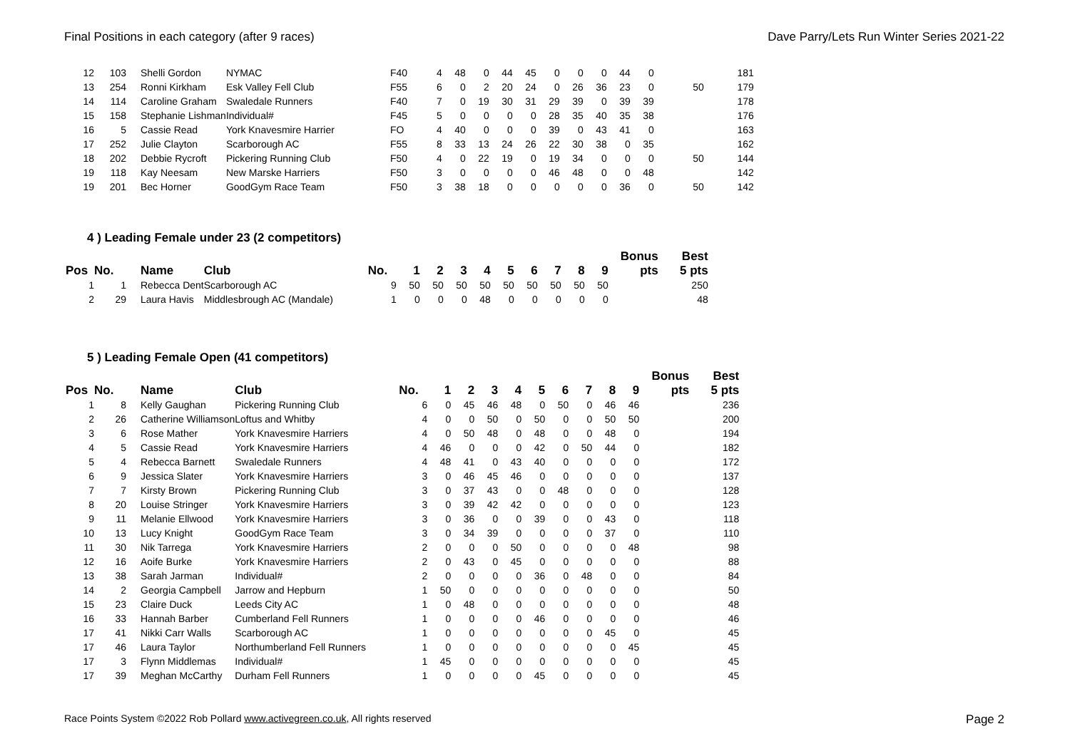Final Positions in each category (after 9 races) Dave Parry/Lets Run Winter Series 2021-22
| 12 | 103 | Shelli Gordon | NYMAC | F40 | 4 | 48 | 0 | 44 | 45 | 0 | 0 | 0 | 44 | 0 | | 181 |
| 13 | 254 | Ronni Kirkham | Esk Valley Fell Club | F55 | 6 | 0 | 2 | 20 | 24 | 0 | 26 | 36 | 23 | 0 | 50 | 179 |
| 14 | 114 | Caroline Graham | Swaledale Runners | F40 | 7 | 0 | 19 | 30 | 31 | 29 | 39 | 0 | 39 | 39 | | 178 |
| 15 | 158 | Stephanie Lishman | Individual# | F45 | 5 | 0 | 0 | 0 | 0 | 28 | 35 | 40 | 35 | 38 | | 176 |
| 16 | 5 | Cassie Read | York Knavesmire Harrier | FO | 4 | 40 | 0 | 0 | 0 | 39 | 0 | 43 | 41 | 0 | | 163 |
| 17 | 252 | Julie Clayton | Scarborough AC | F55 | 8 | 33 | 13 | 24 | 26 | 22 | 30 | 38 | 0 | 35 | | 162 |
| 18 | 202 | Debbie Rycroft | Pickering Running Club | F50 | 4 | 0 | 22 | 19 | 0 | 19 | 34 | 0 | 0 | 0 | 50 | 144 |
| 19 | 118 | Kay Neesam | New Marske Harriers | F50 | 3 | 0 | 0 | 0 | 0 | 46 | 48 | 0 | 0 | 48 | | 142 |
| 19 | 201 | Bec Horner | GoodGym Race Team | F50 | 3 | 38 | 18 | 0 | 0 | 0 | 0 | 0 | 36 | 0 | 50 | 142 |
4 ) Leading Female under 23 (2 competitors)
| | | | | | | | | | | | | | | | Bonus | Best |
| --- | --- | --- | --- | --- | --- | --- | --- | --- | --- | --- | --- | --- | --- | --- | --- | --- |
| Pos | No. | Name | Club | No. | 1 | 2 | 3 | 4 | 5 | 6 | 7 | 8 | 9 | | pts | 5 pts |
| 1 | 1 | Rebecca Dent | Scarborough AC | 9 | 50 | 50 | 50 | 50 | 50 | 50 | 50 | 50 | 50 | | | 250 |
| 2 | 29 | Laura Havis | Middlesbrough AC (Mandale) | 1 | 0 | 0 | 0 | 48 | 0 | 0 | 0 | 0 | 0 | | | 48 |
5 ) Leading Female Open (41 competitors)
| | | | | | | | | | | | | | | | Bonus | Best |
| --- | --- | --- | --- | --- | --- | --- | --- | --- | --- | --- | --- | --- | --- | --- | --- | --- |
| Pos | No. | Name | Club | No. | 1 | 2 | 3 | 4 | 5 | 6 | 7 | 8 | 9 | | pts | 5 pts |
| 1 | 8 | Kelly Gaughan | Pickering Running Club | 6 | 0 | 45 | 46 | 48 | 0 | 50 | 0 | 46 | 46 | | | 236 |
| 2 | 26 | Catherine Williamson | Loftus and Whitby | 4 | 0 | 0 | 50 | 0 | 50 | 0 | 0 | 50 | 50 | | | 200 |
| 3 | 6 | Rose Mather | York Knavesmire Harriers | 4 | 0 | 50 | 48 | 0 | 48 | 0 | 0 | 48 | 0 | | | 194 |
| 4 | 5 | Cassie Read | York Knavesmire Harriers | 4 | 46 | 0 | 0 | 0 | 42 | 0 | 50 | 44 | 0 | | | 182 |
| 5 | 4 | Rebecca Barnett | Swaledale Runners | 4 | 48 | 41 | 0 | 43 | 40 | 0 | 0 | 0 | 0 | | | 172 |
| 6 | 9 | Jessica Slater | York Knavesmire Harriers | 3 | 0 | 46 | 45 | 46 | 0 | 0 | 0 | 0 | 0 | | | 137 |
| 7 | 7 | Kirsty Brown | Pickering Running Club | 3 | 0 | 37 | 43 | 0 | 0 | 48 | 0 | 0 | 0 | | | 128 |
| 8 | 20 | Louise Stringer | York Knavesmire Harriers | 3 | 0 | 39 | 42 | 42 | 0 | 0 | 0 | 0 | 0 | | | 123 |
| 9 | 11 | Melanie Ellwood | York Knavesmire Harriers | 3 | 0 | 36 | 0 | 0 | 39 | 0 | 0 | 43 | 0 | | | 118 |
| 10 | 13 | Lucy Knight | GoodGym Race Team | 3 | 0 | 34 | 39 | 0 | 0 | 0 | 0 | 37 | 0 | | | 110 |
| 11 | 30 | Nik Tarrega | York Knavesmire Harriers | 2 | 0 | 0 | 0 | 50 | 0 | 0 | 0 | 0 | 48 | | | 98 |
| 12 | 16 | Aoife Burke | York Knavesmire Harriers | 2 | 0 | 43 | 0 | 45 | 0 | 0 | 0 | 0 | 0 | | | 88 |
| 13 | 38 | Sarah Jarman | Individual# | 2 | 0 | 0 | 0 | 0 | 36 | 0 | 48 | 0 | 0 | | | 84 |
| 14 | 2 | Georgia Campbell | Jarrow and Hepburn | 1 | 50 | 0 | 0 | 0 | 0 | 0 | 0 | 0 | 0 | | | 50 |
| 15 | 23 | Claire Duck | Leeds City AC | 1 | 0 | 48 | 0 | 0 | 0 | 0 | 0 | 0 | 0 | | | 48 |
| 16 | 33 | Hannah Barber | Cumberland Fell Runners | 1 | 0 | 0 | 0 | 0 | 46 | 0 | 0 | 0 | 0 | | | 46 |
| 17 | 41 | Nikki Carr Walls | Scarborough AC | 1 | 0 | 0 | 0 | 0 | 0 | 0 | 0 | 45 | 0 | | | 45 |
| 17 | 46 | Laura Taylor | Northumberland Fell Runners | 1 | 0 | 0 | 0 | 0 | 0 | 0 | 0 | 0 | 45 | | | 45 |
| 17 | 3 | Flynn Middlemas | Individual# | 1 | 45 | 0 | 0 | 0 | 0 | 0 | 0 | 0 | 0 | | | 45 |
| 17 | 39 | Meghan McCarthy | Durham Fell Runners | 1 | 0 | 0 | 0 | 0 | 45 | 0 | 0 | 0 | 0 | | | 45 |
Race Points System ©2022 Rob Pollard www.activegreen.co.uk, All rights reserved Page 2